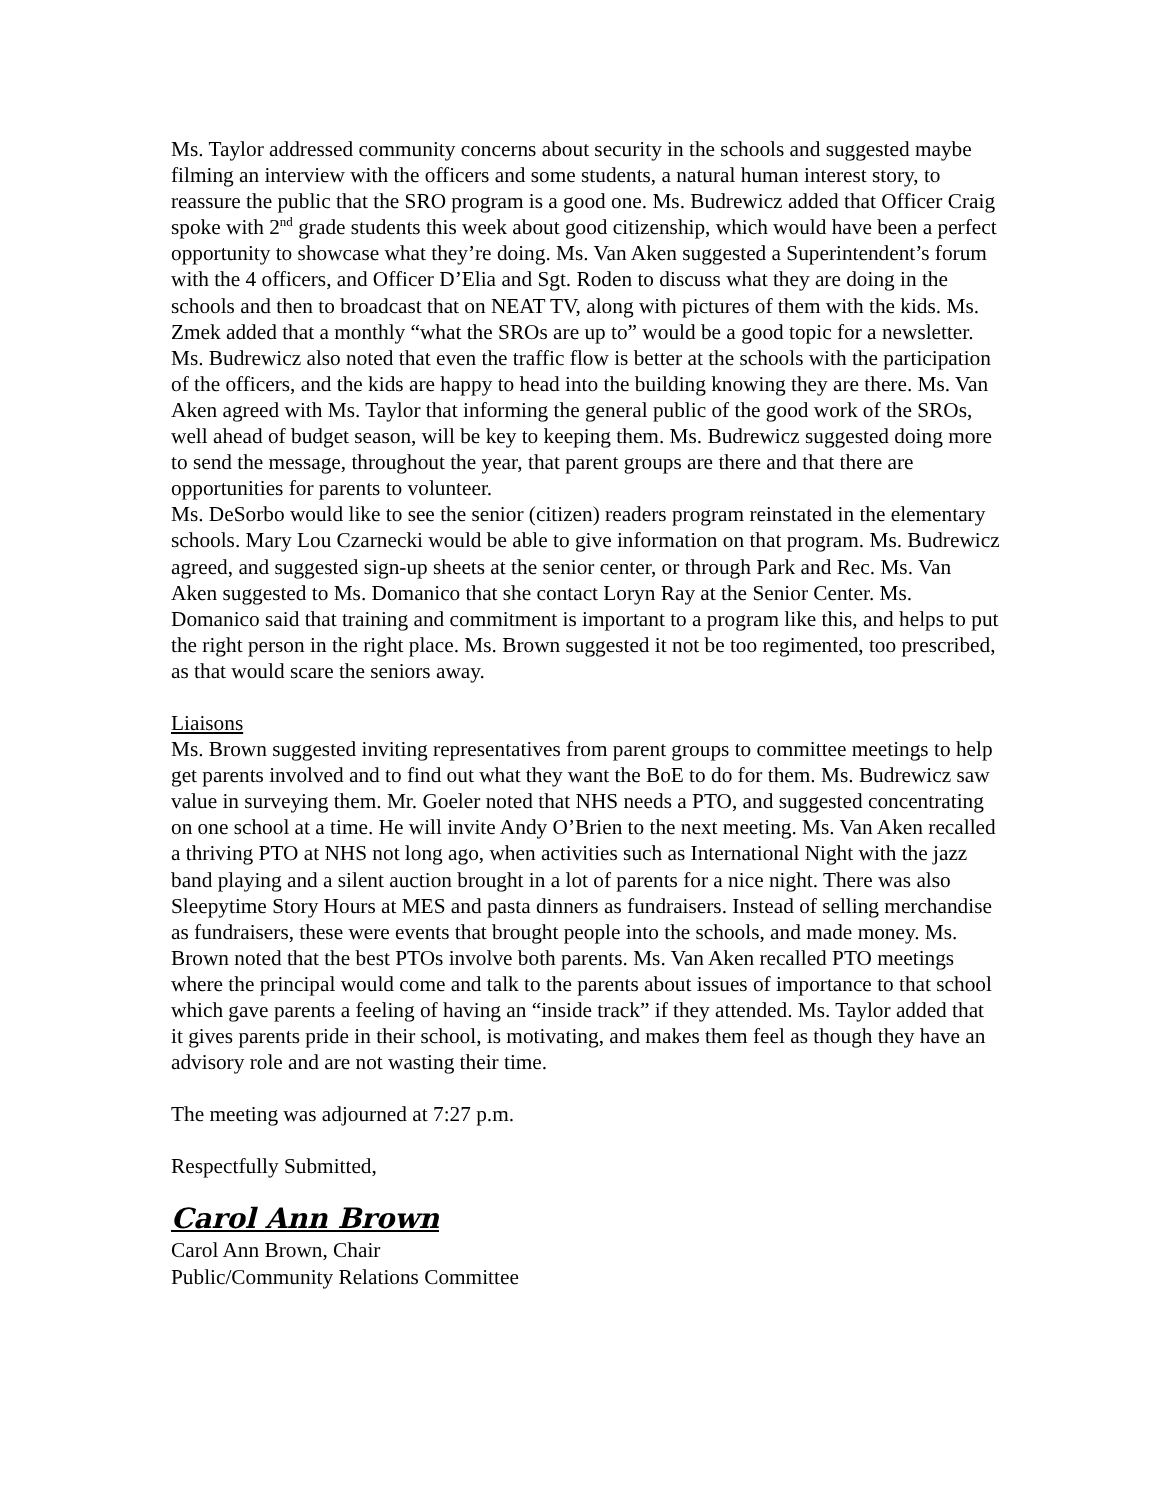Ms. Taylor addressed community concerns about security in the schools and suggested maybe filming an interview with the officers and some students, a natural human interest story, to reassure the public that the SRO program is a good one. Ms. Budrewicz added that Officer Craig spoke with 2<sup>nd</sup> grade students this week about good citizenship, which would have been a perfect opportunity to showcase what they’re doing. Ms. Van Aken suggested a Superintendent’s forum with the 4 officers, and Officer D’Elia and Sgt. Roden to discuss what they are doing in the schools and then to broadcast that on NEAT TV, along with pictures of them with the kids. Ms. Zmek added that a monthly “what the SROs are up to” would be a good topic for a newsletter.
Ms. Budrewicz also noted that even the traffic flow is better at the schools with the participation of the officers, and the kids are happy to head into the building knowing they are there. Ms. Van Aken agreed with Ms. Taylor that informing the general public of the good work of the SROs, well ahead of budget season, will be key to keeping them. Ms. Budrewicz suggested doing more to send the message, throughout the year, that parent groups are there and that there are opportunities for parents to volunteer.
Ms. DeSorbo would like to see the senior (citizen) readers program reinstated in the elementary schools. Mary Lou Czarnecki would be able to give information on that program. Ms. Budrewicz agreed, and suggested sign-up sheets at the senior center, or through Park and Rec. Ms. Van Aken suggested to Ms. Domanico that she contact Loryn Ray at the Senior Center. Ms. Domanico said that training and commitment is important to a program like this, and helps to put the right person in the right place. Ms. Brown suggested it not be too regimented, too prescribed, as that would scare the seniors away.
Liaisons
Ms. Brown suggested inviting representatives from parent groups to committee meetings to help get parents involved and to find out what they want the BoE to do for them. Ms. Budrewicz saw value in surveying them. Mr. Goeler noted that NHS needs a PTO, and suggested concentrating on one school at a time. He will invite Andy O’Brien to the next meeting. Ms. Van Aken recalled a thriving PTO at NHS not long ago, when activities such as International Night with the jazz band playing and a silent auction brought in a lot of parents for a nice night. There was also Sleepytime Story Hours at MES and pasta dinners as fundraisers. Instead of selling merchandise as fundraisers, these were events that brought people into the schools, and made money. Ms. Brown noted that the best PTOs involve both parents. Ms. Van Aken recalled PTO meetings where the principal would come and talk to the parents about issues of importance to that school which gave parents a feeling of having an “inside track” if they attended. Ms. Taylor added that it gives parents pride in their school, is motivating, and makes them feel as though they have an advisory role and are not wasting their time.
The meeting was adjourned at 7:27 p.m.
Respectfully Submitted,
Carol Ann Brown
Carol Ann Brown, Chair
Public/Community Relations Committee